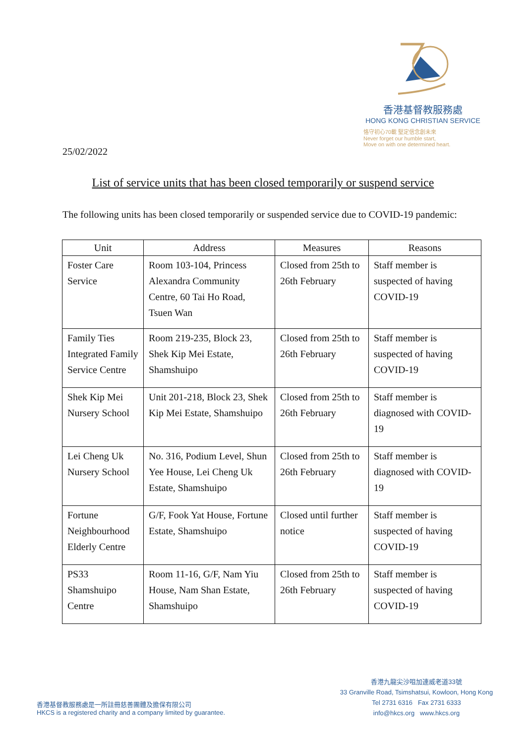香港基督教服務處
HONG KONG CHRISTIAN SERVICE
恪守初心70載 堅定信念創未來
Never forget our humble start,
Move on with one determined heart.
25/02/2022
List of service units that has been closed temporarily or suspend service
The following units has been closed temporarily or suspended service due to COVID-19 pandemic:
| Unit | Address | Measures | Reasons |
| --- | --- | --- | --- |
| Foster Care Service | Room 103-104, Princess Alexandra Community Centre, 60 Tai Ho Road, Tsuen Wan | Closed from 25th to 26th February | Staff member is suspected of having COVID-19 |
| Family Ties Integrated Family Service Centre | Room 219-235, Block 23, Shek Kip Mei Estate, Shamshuipo | Closed from 25th to 26th February | Staff member is suspected of having COVID-19 |
| Shek Kip Mei Nursery School | Unit 201-218, Block 23, Shek Kip Mei Estate, Shamshuipo | Closed from 25th to 26th February | Staff member is diagnosed with COVID-19 |
| Lei Cheng Uk Nursery School | No. 316, Podium Level, Shun Yee House, Lei Cheng Uk Estate, Shamshuipo | Closed from 25th to 26th February | Staff member is diagnosed with COVID-19 |
| Fortune Neighbourhood Elderly Centre | G/F, Fook Yat House, Fortune Estate, Shamshuipo | Closed until further notice | Staff member is suspected of having COVID-19 |
| PS33 Shamshuipo Centre | Room 11-16, G/F, Nam Yiu House, Nam Shan Estate, Shamshuipo | Closed from 25th to 26th February | Staff member is suspected of having COVID-19 |
香港基督教服務處是一所註冊慈善團體及擔保有限公司
HKCS is a registered charity and a company limited by guarantee.
香港九龍尖沙咀加連威老道33號
33 Granville Road, Tsimshatsui, Kowloon, Hong Kong
Tel 2731 6316 Fax 2731 6333
info@hkcs.org www.hkcs.org